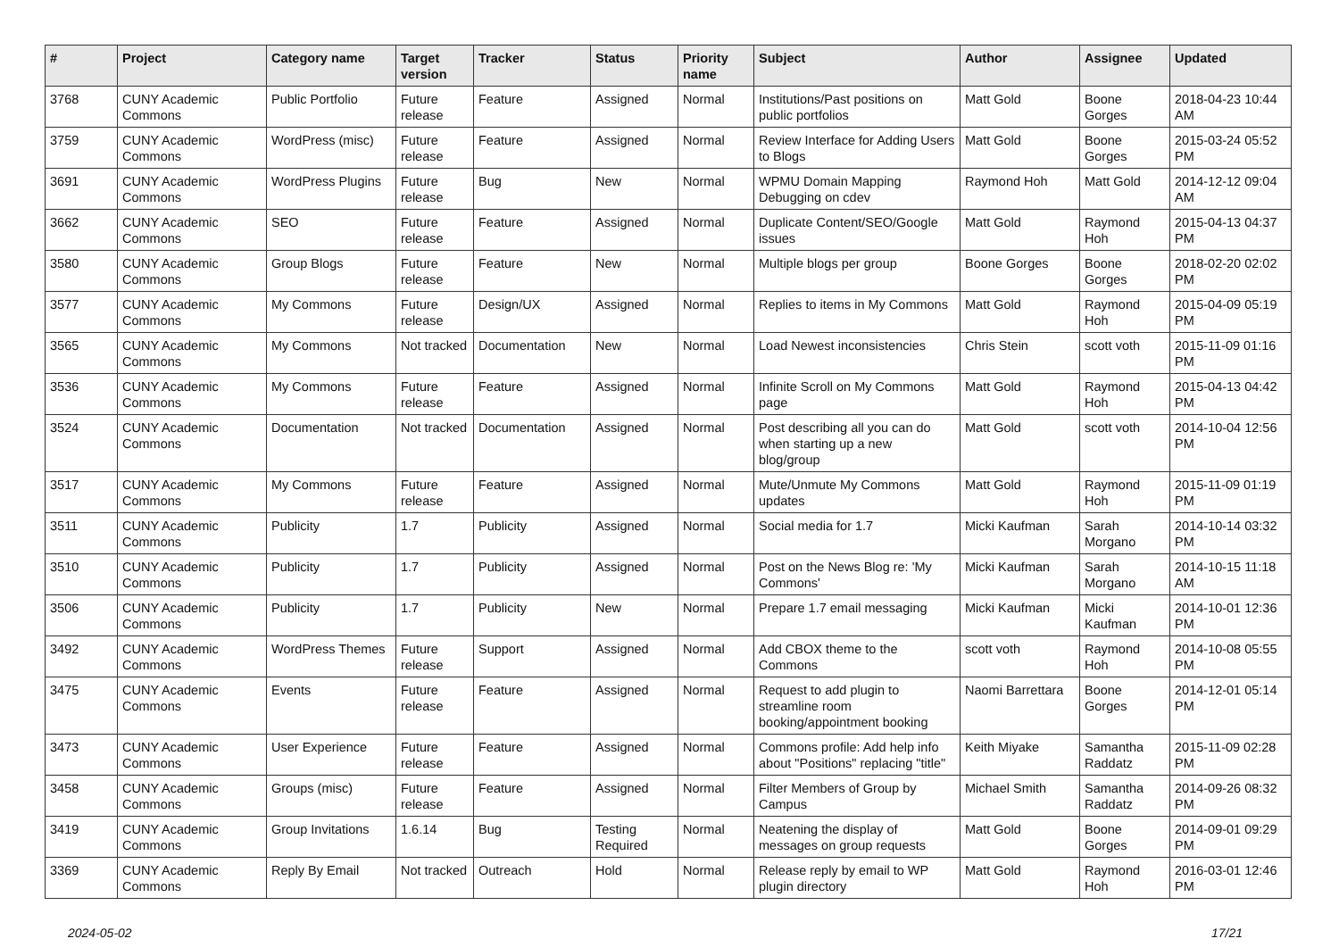| # | Project | Category name | Target version | Tracker | Status | Priority name | Subject | Author | Assignee | Updated |
| --- | --- | --- | --- | --- | --- | --- | --- | --- | --- | --- |
| 3768 | CUNY Academic Commons | Public Portfolio | Future release | Feature | Assigned | Normal | Institutions/Past positions on public portfolios | Matt Gold | Boone Gorges | 2018-04-23 10:44 AM |
| 3759 | CUNY Academic Commons | WordPress (misc) | Future release | Feature | Assigned | Normal | Review Interface for Adding Users to Blogs | Matt Gold | Boone Gorges | 2015-03-24 05:52 PM |
| 3691 | CUNY Academic Commons | WordPress Plugins | Future release | Bug | New | Normal | WPMU Domain Mapping Debugging on cdev | Raymond Hoh | Matt Gold | 2014-12-12 09:04 AM |
| 3662 | CUNY Academic Commons | SEO | Future release | Feature | Assigned | Normal | Duplicate Content/SEO/Google issues | Matt Gold | Raymond Hoh | 2015-04-13 04:37 PM |
| 3580 | CUNY Academic Commons | Group Blogs | Future release | Feature | New | Normal | Multiple blogs per group | Boone Gorges | Boone Gorges | 2018-02-20 02:02 PM |
| 3577 | CUNY Academic Commons | My Commons | Future release | Design/UX | Assigned | Normal | Replies to items in My Commons | Matt Gold | Raymond Hoh | 2015-04-09 05:19 PM |
| 3565 | CUNY Academic Commons | My Commons | Not tracked | Documentation | New | Normal | Load Newest inconsistencies | Chris Stein | scott voth | 2015-11-09 01:16 PM |
| 3536 | CUNY Academic Commons | My Commons | Future release | Feature | Assigned | Normal | Infinite Scroll on My Commons page | Matt Gold | Raymond Hoh | 2015-04-13 04:42 PM |
| 3524 | CUNY Academic Commons | Documentation | Not tracked | Documentation | Assigned | Normal | Post describing all you can do when starting up a new blog/group | Matt Gold | scott voth | 2014-10-04 12:56 PM |
| 3517 | CUNY Academic Commons | My Commons | Future release | Feature | Assigned | Normal | Mute/Unmute My Commons updates | Matt Gold | Raymond Hoh | 2015-11-09 01:19 PM |
| 3511 | CUNY Academic Commons | Publicity | 1.7 | Publicity | Assigned | Normal | Social media for 1.7 | Micki Kaufman | Sarah Morgano | 2014-10-14 03:32 PM |
| 3510 | CUNY Academic Commons | Publicity | 1.7 | Publicity | Assigned | Normal | Post on the News Blog re: 'My Commons' | Micki Kaufman | Sarah Morgano | 2014-10-15 11:18 AM |
| 3506 | CUNY Academic Commons | Publicity | 1.7 | Publicity | New | Normal | Prepare 1.7 email messaging | Micki Kaufman | Micki Kaufman | 2014-10-01 12:36 PM |
| 3492 | CUNY Academic Commons | WordPress Themes | Future release | Support | Assigned | Normal | Add CBOX theme to the Commons | scott voth | Raymond Hoh | 2014-10-08 05:55 PM |
| 3475 | CUNY Academic Commons | Events | Future release | Feature | Assigned | Normal | Request to add plugin to streamline room booking/appointment booking | Naomi Barrettara | Boone Gorges | 2014-12-01 05:14 PM |
| 3473 | CUNY Academic Commons | User Experience | Future release | Feature | Assigned | Normal | Commons profile: Add help info about "Positions" replacing "title" | Keith Miyake | Samantha Raddatz | 2015-11-09 02:28 PM |
| 3458 | CUNY Academic Commons | Groups (misc) | Future release | Feature | Assigned | Normal | Filter Members of Group by Campus | Michael Smith | Samantha Raddatz | 2014-09-26 08:32 PM |
| 3419 | CUNY Academic Commons | Group Invitations | 1.6.14 | Bug | Testing Required | Normal | Neatening the display of messages on group requests | Matt Gold | Boone Gorges | 2014-09-01 09:29 PM |
| 3369 | CUNY Academic Commons | Reply By Email | Not tracked | Outreach | Hold | Normal | Release reply by email to WP plugin directory | Matt Gold | Raymond Hoh | 2016-03-01 12:46 PM |
2024-05-02 17/21